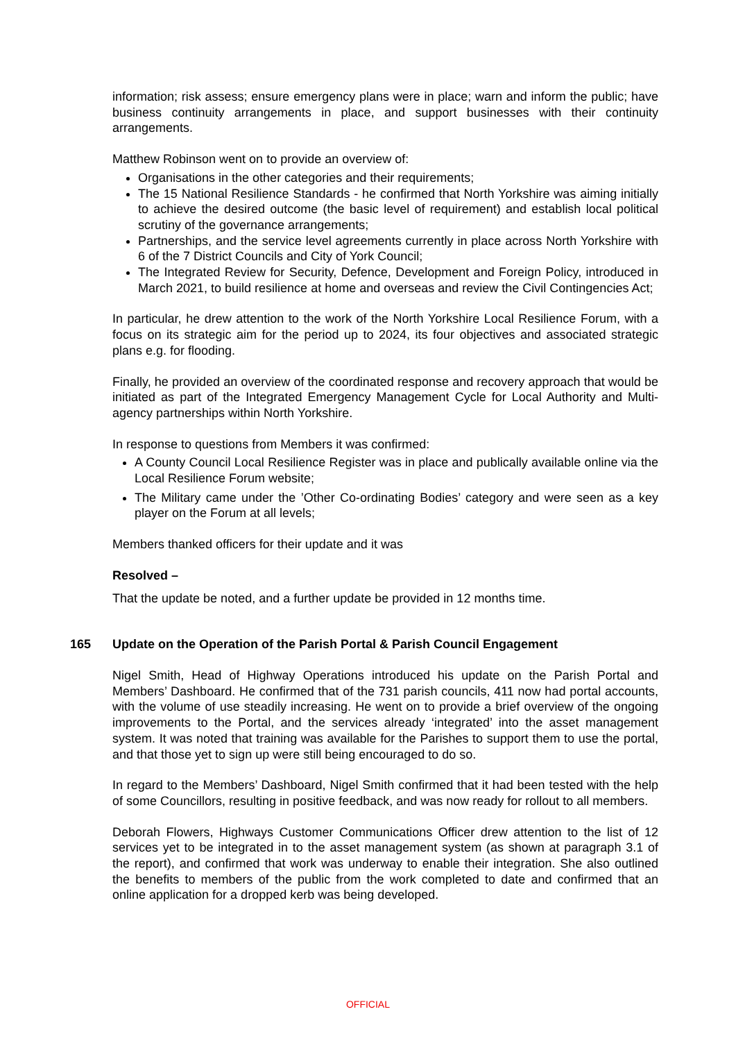information; risk assess; ensure emergency plans were in place; warn and inform the public; have business continuity arrangements in place, and support businesses with their continuity arrangements.
Matthew Robinson went on to provide an overview of:
Organisations in the other categories and their requirements;
The 15 National Resilience Standards - he confirmed that North Yorkshire was aiming initially to achieve the desired outcome (the basic level of requirement) and establish local political scrutiny of the governance arrangements;
Partnerships, and the service level agreements currently in place across North Yorkshire with 6 of the 7 District Councils and City of York Council;
The Integrated Review for Security, Defence, Development and Foreign Policy, introduced in March 2021, to build resilience at home and overseas and review the Civil Contingencies Act;
In particular, he drew attention to the work of the North Yorkshire Local Resilience Forum, with a focus on its strategic aim for the period up to 2024, its four objectives and associated strategic plans e.g. for flooding.
Finally, he provided an overview of the coordinated response and recovery approach that would be initiated as part of the Integrated Emergency Management Cycle for Local Authority and Multi-agency partnerships within North Yorkshire.
In response to questions from Members it was confirmed:
A County Council Local Resilience Register was in place and publically available online via the Local Resilience Forum website;
The Military came under the ’Other Co-ordinating Bodies’ category and were seen as a key player on the Forum at all levels;
Members thanked officers for their update and it was
Resolved –
That the update be noted, and a further update be provided in 12 months time.
165 Update on the Operation of the Parish Portal & Parish Council Engagement
Nigel Smith, Head of Highway Operations introduced his update on the Parish Portal and Members’ Dashboard. He confirmed that of the 731 parish councils, 411 now had portal accounts, with the volume of use steadily increasing. He went on to provide a brief overview of the ongoing improvements to the Portal, and the services already ‘integrated’ into the asset management system. It was noted that training was available for the Parishes to support them to use the portal, and that those yet to sign up were still being encouraged to do so.
In regard to the Members’ Dashboard, Nigel Smith confirmed that it had been tested with the help of some Councillors, resulting in positive feedback, and was now ready for rollout to all members.
Deborah Flowers, Highways Customer Communications Officer drew attention to the list of 12 services yet to be integrated in to the asset management system (as shown at paragraph 3.1 of the report), and confirmed that work was underway to enable their integration. She also outlined the benefits to members of the public from the work completed to date and confirmed that an online application for a dropped kerb was being developed.
OFFICIAL